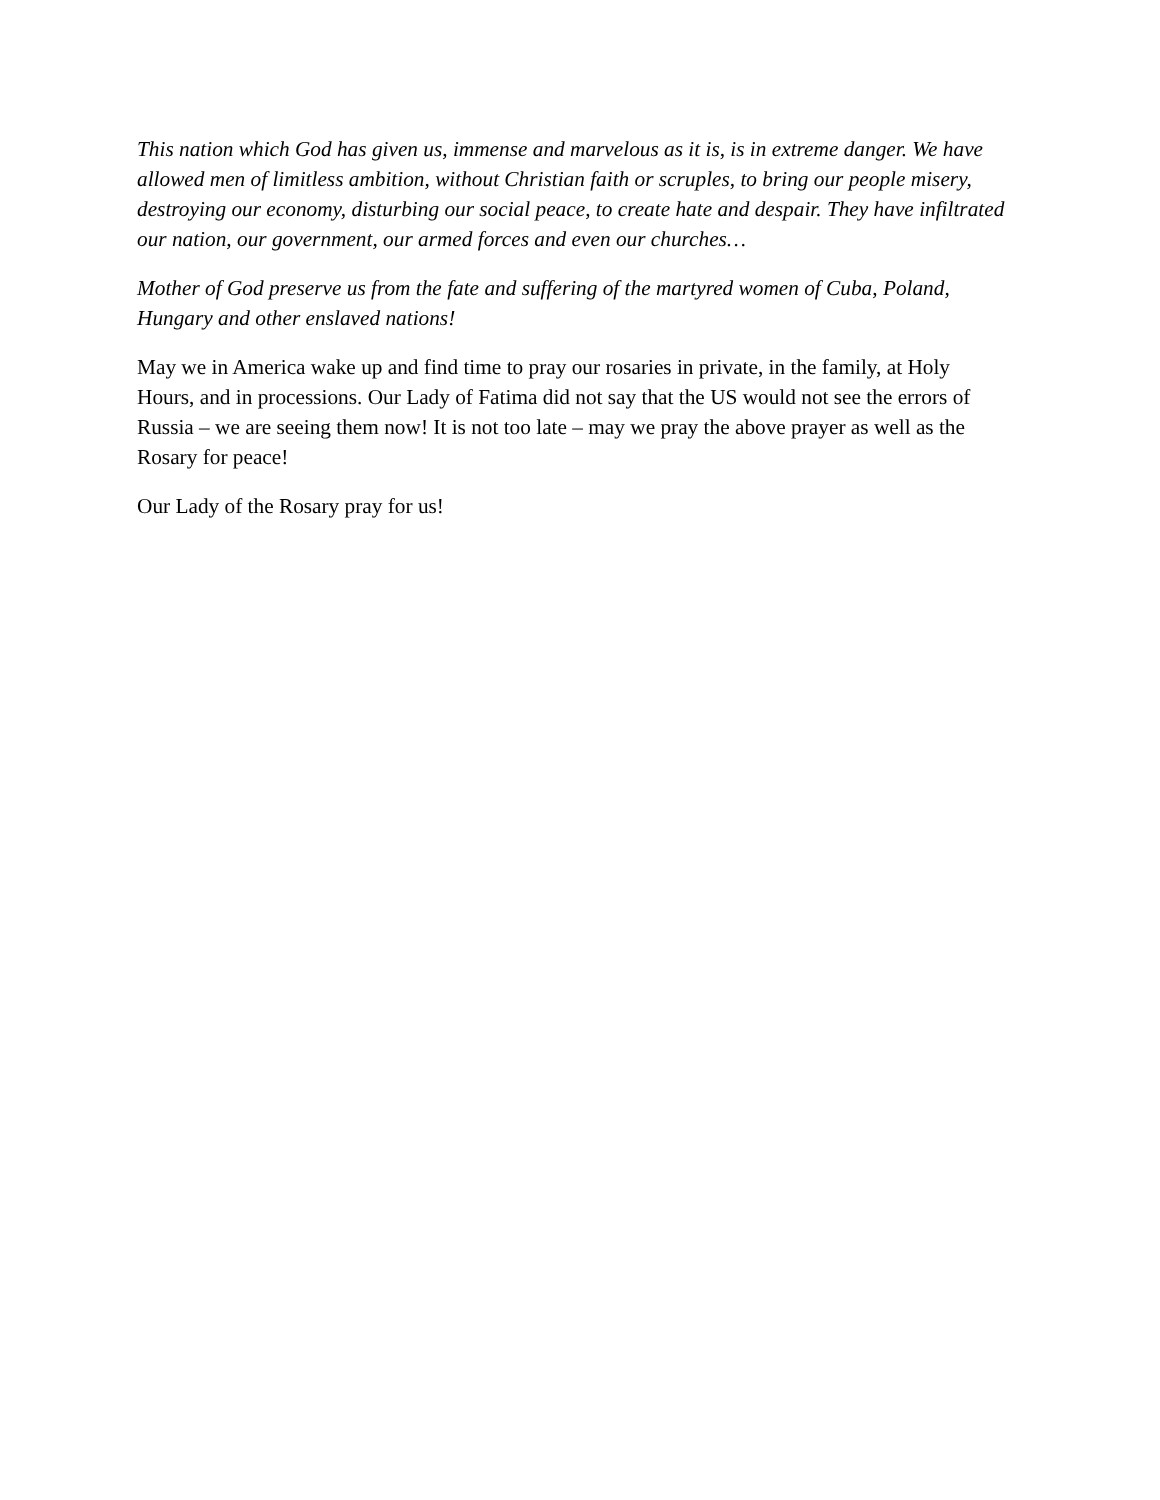This nation which God has given us, immense and marvelous as it is, is in extreme danger. We have allowed men of limitless ambition, without Christian faith or scruples, to bring our people misery, destroying our economy, disturbing our social peace, to create hate and despair. They have infiltrated our nation, our government, our armed forces and even our churches…
Mother of God preserve us from the fate and suffering of the martyred women of Cuba, Poland, Hungary and other enslaved nations!
May we in America wake up and find time to pray our rosaries in private, in the family, at Holy Hours, and in processions. Our Lady of Fatima did not say that the US would not see the errors of Russia – we are seeing them now! It is not too late – may we pray the above prayer as well as the Rosary for peace!
Our Lady of the Rosary pray for us!